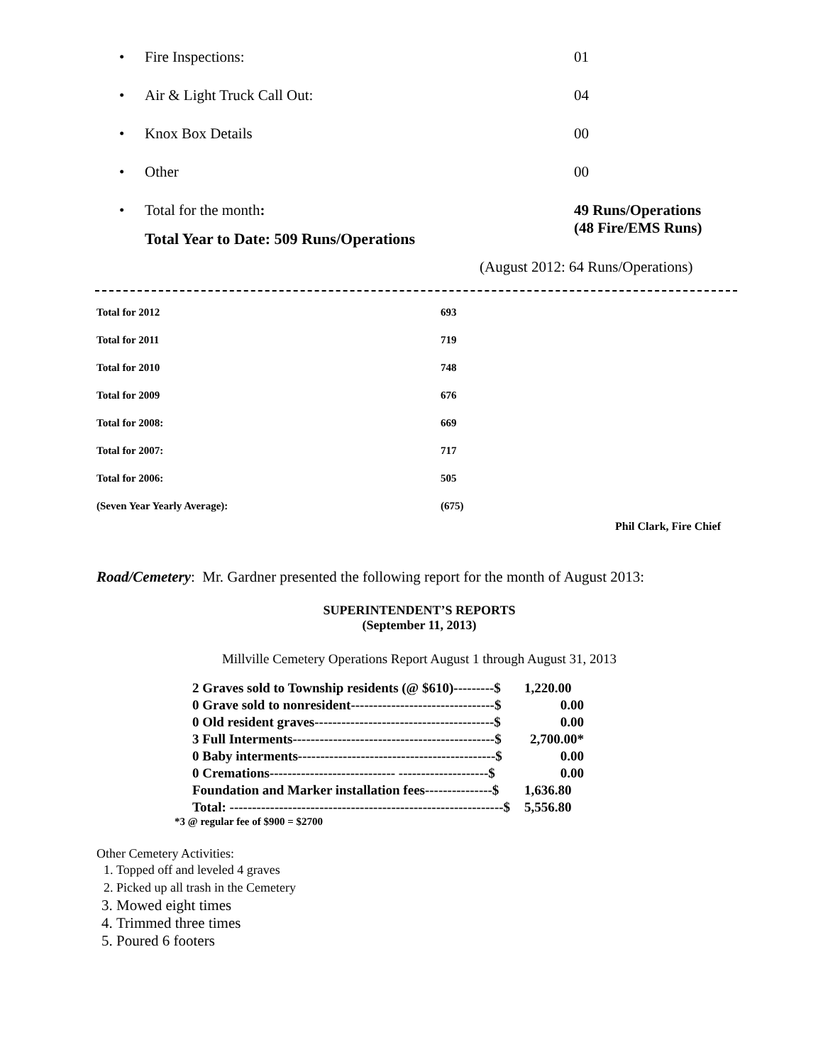• Fire Inspections: 01
• Air & Light Truck Call Out: 04
• Knox Box Details 00
• Other 00
• Total for the month: 49 Runs/Operations
(48 Fire/EMS Runs)
Total Year to Date: 509 Runs/Operations
(August 2012: 64 Runs/Operations)
| Total for 2012 | 693 |
| Total for 2011 | 719 |
| Total for 2010 | 748 |
| Total for 2009 | 676 |
| Total for 2008: | 669 |
| Total for 2007: | 717 |
| Total for 2006: | 505 |
| (Seven Year Yearly Average): | (675) |
Phil Clark, Fire Chief
Road/Cemetery: Mr. Gardner presented the following report for the month of August 2013:
SUPERINTENDENT’S REPORTS
(September 11, 2013)
Millville Cemetery Operations Report August 1 through August 31, 2013
| 2 Graves sold to Township residents (@ $610)---------$ | 1,220.00 |
| 0 Grave sold to nonresident--------------------------------$ | 0.00 |
| 0 Old resident graves----------------------------------------$ | 0.00 |
| 3 Full Interments---------------------------------------------$ | 2,700.00* |
| 0 Baby interments--------------------------------------------$ | 0.00 |
| 0 Cremations---------------------------- --------------------$ | 0.00 |
| Foundation and Marker installation fees---------------$ | 1,636.80 |
| Total: -------------------------------------------------------------$ | 5,556.80 |
*3 @ regular fee of $900 = $2700
Other Cemetery Activities:
1. Topped off and leveled 4 graves
2. Picked up all trash in the Cemetery
3. Mowed eight times
4. Trimmed three times
5. Poured 6 footers